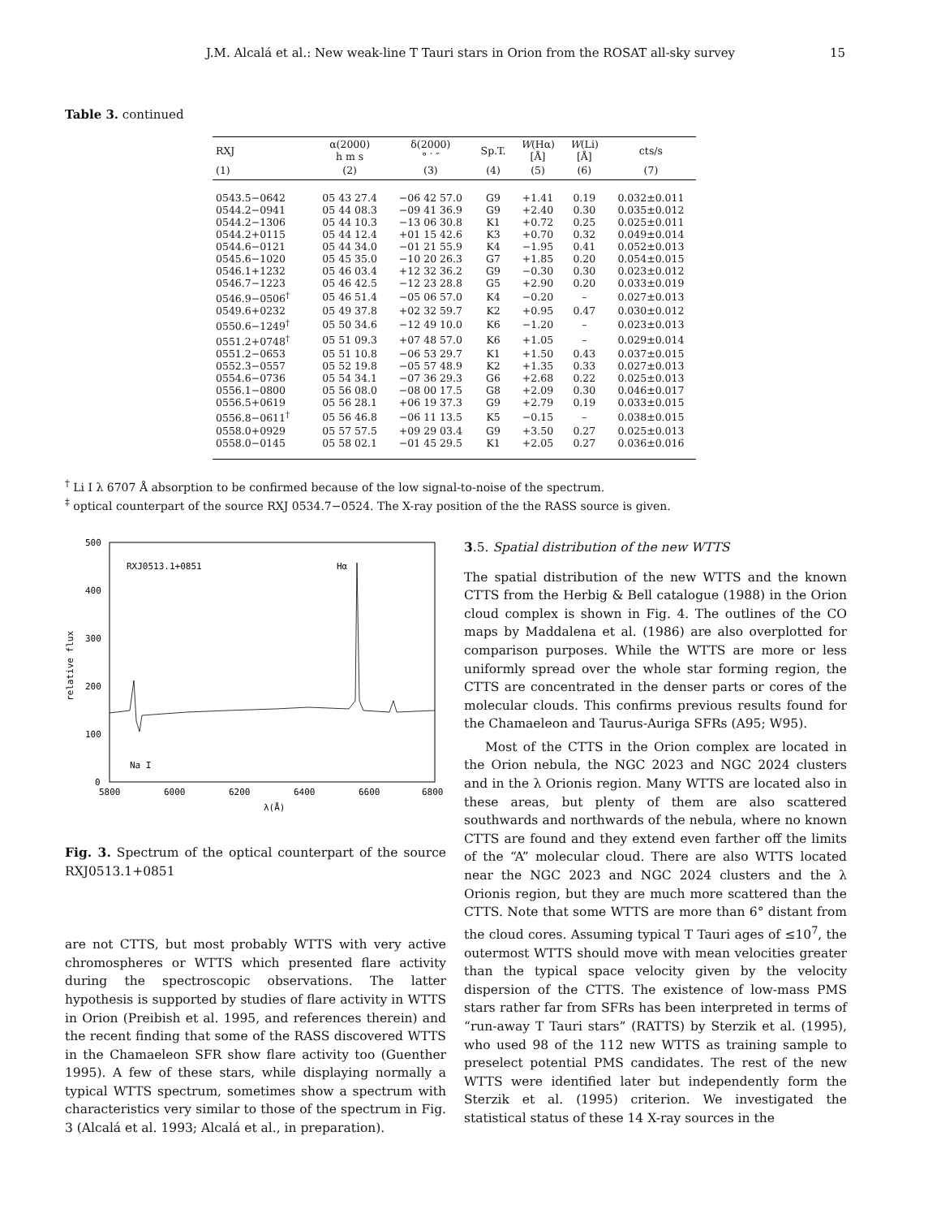J.M. Alcalá et al.: New weak-line T Tauri stars in Orion from the ROSAT all-sky survey 15
Table 3. continued
| RXJ | α(2000) h m s | δ(2000) ° ′ ″ | Sp.T. | W (Hα) [Å] | W (Li) [Å] | cts/s |
| --- | --- | --- | --- | --- | --- | --- |
| (1) | (2) | (3) | (4) | (5) | (6) | (7) |
| 0543.5−0642 | 05 43 27.4 | −06 42 57.0 | G9 | +1.41 | 0.19 | 0.032±0.011 |
| 0544.2−0941 | 05 44 08.3 | −09 41 36.9 | G9 | +2.40 | 0.30 | 0.035±0.012 |
| 0544.2−1306 | 05 44 10.3 | −13 06 30.8 | K1 | +0.72 | 0.25 | 0.025±0.011 |
| 0544.2+0115 | 05 44 12.4 | +01 15 42.6 | K3 | +0.70 | 0.32 | 0.049±0.014 |
| 0544.6−0121 | 05 44 34.0 | −01 21 55.9 | K4 | −1.95 | 0.41 | 0.052±0.013 |
| 0545.6−1020 | 05 45 35.0 | −10 20 26.3 | G7 | +1.85 | 0.20 | 0.054±0.015 |
| 0546.1+1232 | 05 46 03.4 | +12 32 36.2 | G9 | −0.30 | 0.30 | 0.023±0.012 |
| 0546.7−1223 | 05 46 42.5 | −12 23 28.8 | G5 | +2.90 | 0.20 | 0.033±0.019 |
| 0546.9−0506<sup>†</sup> | 05 46 51.4 | −05 06 57.0 | K4 | −0.20 | – | 0.027±0.013 |
| 0549.6+0232 | 05 49 37.8 | +02 32 59.7 | K2 | +0.95 | 0.47 | 0.030±0.012 |
| 0550.6−1249<sup>†</sup> | 05 50 34.6 | −12 49 10.0 | K6 | −1.20 | – | 0.023±0.013 |
| 0551.2+0748<sup>†</sup> | 05 51 09.3 | +07 48 57.0 | K6 | +1.05 | – | 0.029±0.014 |
| 0551.2−0653 | 05 51 10.8 | −06 53 29.7 | K1 | +1.50 | 0.43 | 0.037±0.015 |
| 0552.3−0557 | 05 52 19.8 | −05 57 48.9 | K2 | +1.35 | 0.33 | 0.027±0.013 |
| 0554.6−0736 | 05 54 34.1 | −07 36 29.3 | G6 | +2.68 | 0.22 | 0.025±0.013 |
| 0556.1−0800 | 05 56 08.0 | −08 00 17.5 | G8 | +2.09 | 0.30 | 0.046±0.017 |
| 0556.5+0619 | 05 56 28.1 | +06 19 37.3 | G9 | +2.79 | 0.19 | 0.033±0.015 |
| 0556.8−0611<sup>†</sup> | 05 56 46.8 | −06 11 13.5 | K5 | −0.15 | – | 0.038±0.015 |
| 0558.0+0929 | 05 57 57.5 | +09 29 03.4 | G9 | +3.50 | 0.27 | 0.025±0.013 |
| 0558.0−0145 | 05 58 02.1 | −01 45 29.5 | K1 | +2.05 | 0.27 | 0.036±0.016 |
<sup>†</sup> Li I λ 6707 Å absorption to be confirmed because of the low signal-to-noise of the spectrum.
<sup>‡</sup> optical counterpart of the source RXJ 0534.7−0524. The X-ray position of the the RASS source is given.
500
400
300
200
100
0
5800
6000
6200
6400
6600
6800
λ(Å)
relative flux
RXJ0513.1+0851
Hα
Na I
Fig. 3. Spectrum of the optical counterpart of the source RXJ0513.1+0851
are not CTTS, but most probably WTTS with very active chromospheres or WTTS which presented flare activity during the spectroscopic observations. The latter hypothesis is supported by studies of flare activity in WTTS in Orion (Preibish et al. 1995, and references therein) and the recent finding that some of the RASS discovered WTTS in the Chamaeleon SFR show flare activity too (Guenther 1995). A few of these stars, while displaying normally a typical WTTS spectrum, sometimes show a spectrum with characteristics very similar to those of the spectrum in Fig. 3 (Alcalá et al. 1993; Alcalá et al., in preparation).
3.5. Spatial distribution of the new WTTS
The spatial distribution of the new WTTS and the known CTTS from the Herbig & Bell catalogue (1988) in the Orion cloud complex is shown in Fig. 4. The outlines of the CO maps by Maddalena et al. (1986) are also overplotted for comparison purposes. While the WTTS are more or less uniformly spread over the whole star forming region, the CTTS are concentrated in the denser parts or cores of the molecular clouds. This confirms previous results found for the Chamaeleon and Taurus-Auriga SFRs (A95; W95).
Most of the CTTS in the Orion complex are located in the Orion nebula, the NGC 2023 and NGC 2024 clusters and in the λ Orionis region. Many WTTS are located also in these areas, but plenty of them are also scattered southwards and northwards of the nebula, where no known CTTS are found and they extend even farther off the limits of the “A” molecular cloud. There are also WTTS located near the NGC 2023 and NGC 2024 clusters and the λ Orionis region, but they are much more scattered than the CTTS. Note that some WTTS are more than 6° distant from the cloud cores. Assuming typical T Tauri ages of ≤10<sup>7</sup>, the outermost WTTS should move with mean velocities greater than the typical space velocity given by the velocity dispersion of the CTTS. The existence of low-mass PMS stars rather far from SFRs has been interpreted in terms of “run-away T Tauri stars” (RATTS) by Sterzik et al. (1995), who used 98 of the 112 new WTTS as training sample to preselect potential PMS candidates. The rest of the new WTTS were identified later but independently form the Sterzik et al. (1995) criterion. We investigated the statistical status of these 14 X-ray sources in the